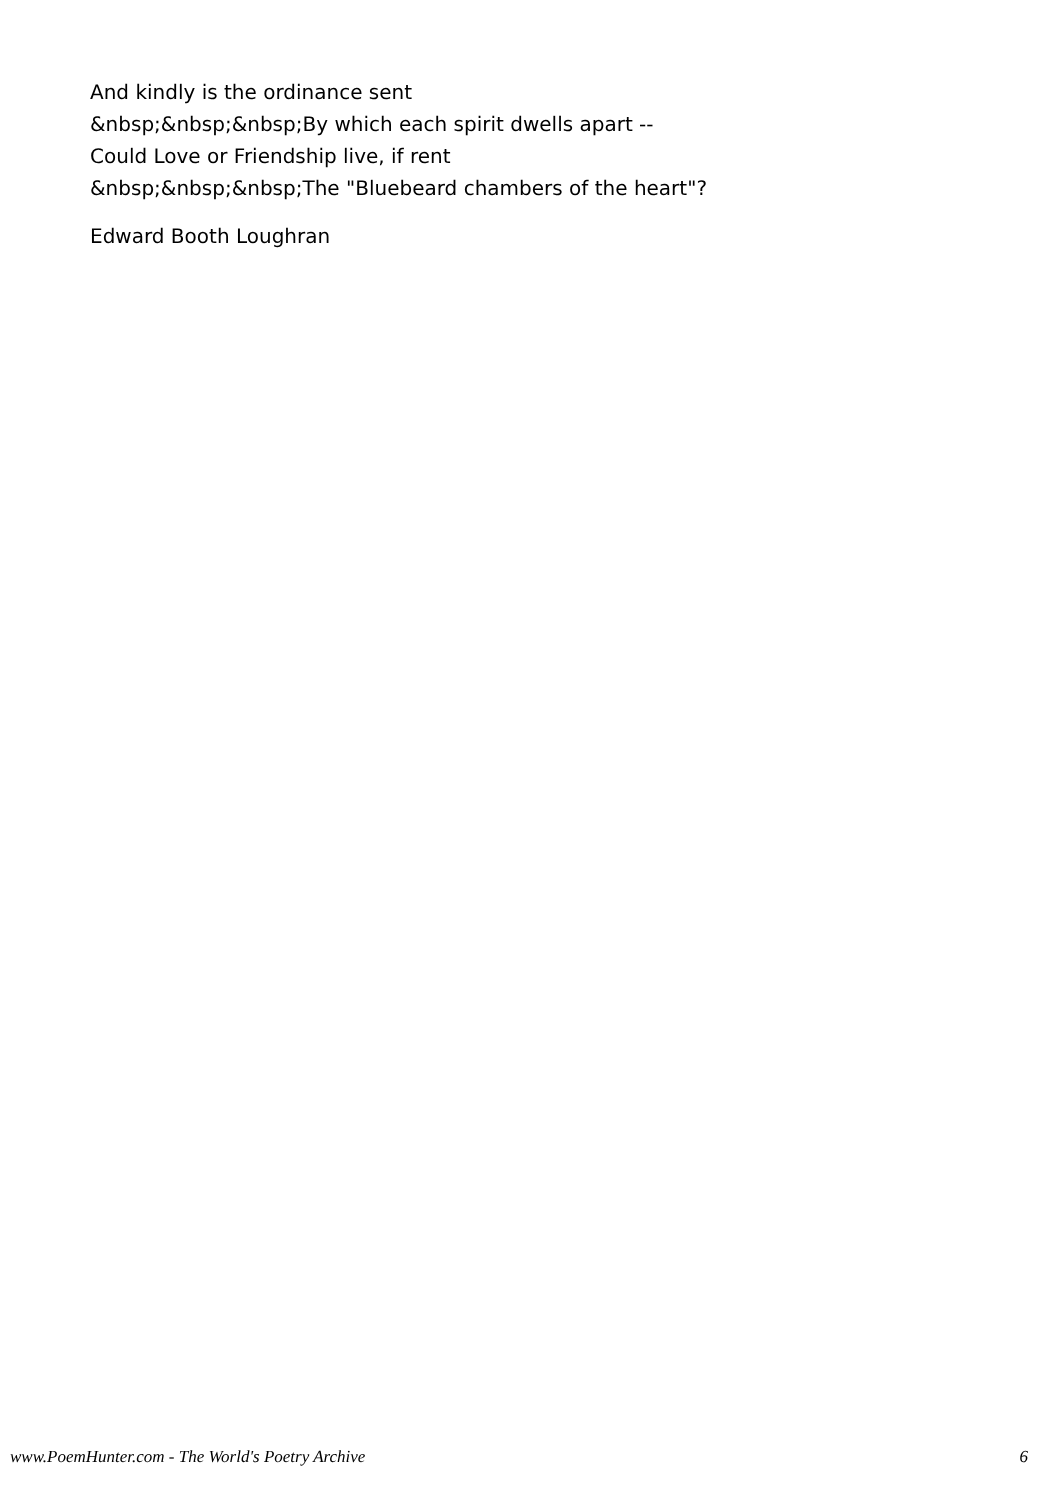And kindly is the ordinance sent
&nbsp;&nbsp;&nbsp;By which each spirit dwells apart --
Could Love or Friendship live, if rent
&nbsp;&nbsp;&nbsp;The "Bluebeard chambers of the heart"?
Edward Booth Loughran
www.PoemHunter.com - The World's Poetry Archive 6